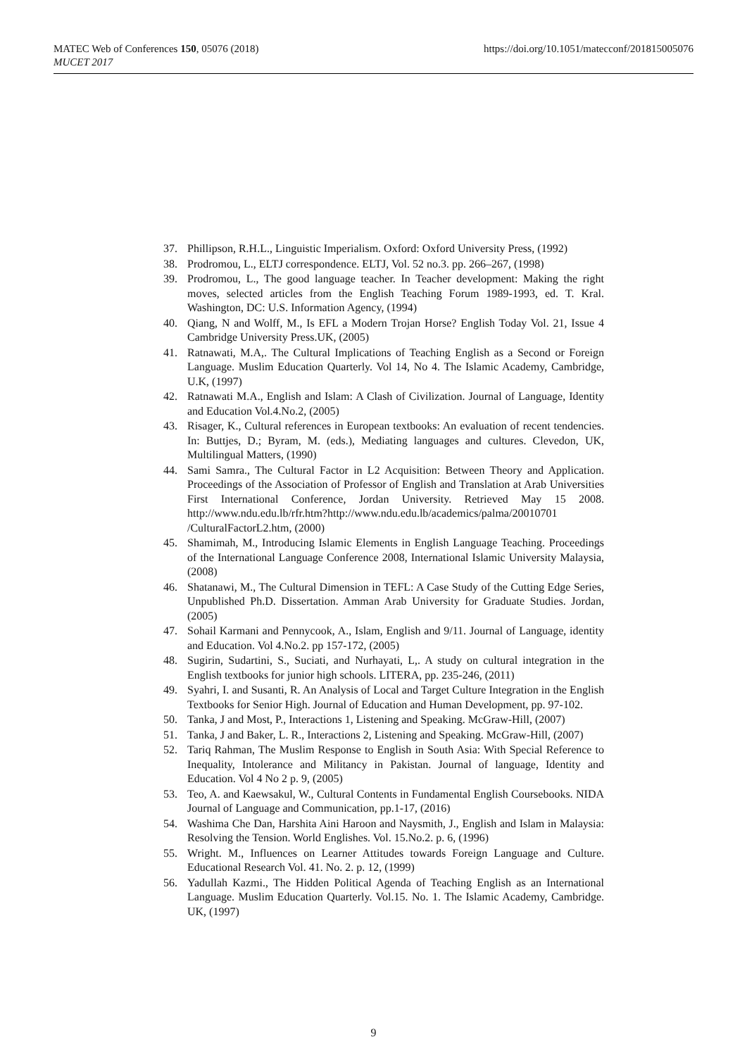MATEC Web of Conferences 150, 05076 (2018)
MUCET 2017
https://doi.org/10.1051/matecconf/201815005076
37. Phillipson, R.H.L., Linguistic Imperialism. Oxford: Oxford University Press, (1992)
38. Prodromou, L., ELTJ correspondence. ELTJ, Vol. 52 no.3. pp. 266–267, (1998)
39. Prodromou, L., The good language teacher. In Teacher development: Making the right moves, selected articles from the English Teaching Forum 1989-1993, ed. T. Kral. Washington, DC: U.S. Information Agency, (1994)
40. Qiang, N and Wolff, M., Is EFL a Modern Trojan Horse? English Today Vol. 21, Issue 4 Cambridge University Press.UK, (2005)
41. Ratnawati, M.A,. The Cultural Implications of Teaching English as a Second or Foreign Language. Muslim Education Quarterly. Vol 14, No 4. The Islamic Academy, Cambridge, U.K, (1997)
42. Ratnawati M.A., English and Islam: A Clash of Civilization. Journal of Language, Identity and Education Vol.4.No.2, (2005)
43. Risager, K., Cultural references in European textbooks: An evaluation of recent tendencies. In: Buttjes, D.; Byram, M. (eds.), Mediating languages and cultures. Clevedon, UK, Multilingual Matters, (1990)
44. Sami Samra., The Cultural Factor in L2 Acquisition: Between Theory and Application. Proceedings of the Association of Professor of English and Translation at Arab Universities First International Conference, Jordan University. Retrieved May 15 2008. http://www.ndu.edu.lb/rfr.htm?http://www.ndu.edu.lb/academics/palma/20010701 /CulturalFactorL2.htm, (2000)
45. Shamimah, M., Introducing Islamic Elements in English Language Teaching. Proceedings of the International Language Conference 2008, International Islamic University Malaysia, (2008)
46. Shatanawi, M., The Cultural Dimension in TEFL: A Case Study of the Cutting Edge Series, Unpublished Ph.D. Dissertation. Amman Arab University for Graduate Studies. Jordan, (2005)
47. Sohail Karmani and Pennycook, A., Islam, English and 9/11. Journal of Language, identity and Education. Vol 4.No.2. pp 157-172, (2005)
48. Sugirin, Sudartini, S., Suciati, and Nurhayati, L,. A study on cultural integration in the English textbooks for junior high schools. LITERA, pp. 235-246, (2011)
49. Syahri, I. and Susanti, R. An Analysis of Local and Target Culture Integration in the English Textbooks for Senior High. Journal of Education and Human Development, pp. 97-102.
50. Tanka, J and Most, P., Interactions 1, Listening and Speaking. McGraw-Hill, (2007)
51. Tanka, J and Baker, L. R., Interactions 2, Listening and Speaking. McGraw-Hill, (2007)
52. Tariq Rahman, The Muslim Response to English in South Asia: With Special Reference to Inequality, Intolerance and Militancy in Pakistan. Journal of language, Identity and Education. Vol 4 No 2 p. 9, (2005)
53. Teo, A. and Kaewsakul, W., Cultural Contents in Fundamental English Coursebooks. NIDA Journal of Language and Communication, pp.1-17, (2016)
54. Washima Che Dan, Harshita Aini Haroon and Naysmith, J., English and Islam in Malaysia: Resolving the Tension. World Englishes. Vol. 15.No.2. p. 6, (1996)
55. Wright. M., Influences on Learner Attitudes towards Foreign Language and Culture. Educational Research Vol. 41. No. 2. p. 12, (1999)
56. Yadullah Kazmi., The Hidden Political Agenda of Teaching English as an International Language. Muslim Education Quarterly. Vol.15. No. 1. The Islamic Academy, Cambridge. UK, (1997)
9